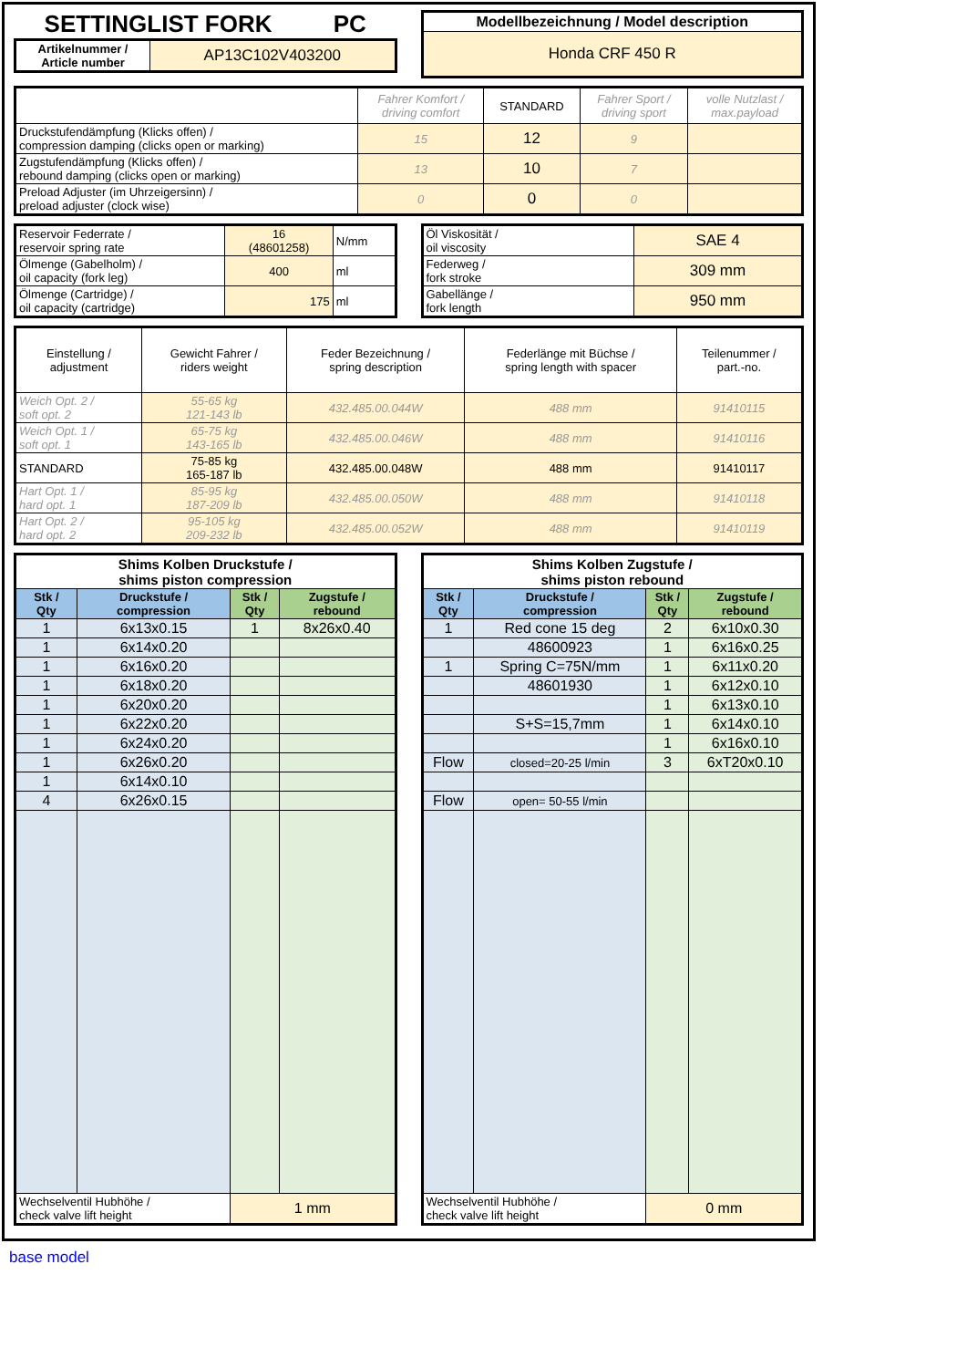SETTINGLIST FORK PC
| Artikelnummer / Article number | AP13C102V403200 |
| Modellbezeichnung / Model description |
| Honda CRF 450 R |
| | Fahrer Komfort / driving comfort | STANDARD | Fahrer Sport / driving sport | volle Nutzlast / max.payload |
| Druckstufendämpfung (Klicks offen) / compression damping (clicks open or marking) | 15 | 12 | 9 | |
| Zugstufendämpfung (Klicks offen) / rebound damping (clicks open or marking) | 13 | 10 | 7 | |
| Preload Adjuster (im Uhrzeigersinn) / preload adjuster (clock wise) | 0 | 0 | 0 | |
| Reservoir Federrate / reservoir spring rate | 16 (48601258) | N/mm |
| Ölmenge (Gabelholm) / oil capacity (fork leg) | 400 | ml |
| Ölmenge (Cartridge) / oil capacity (cartridge) | 175 | ml |
| Öl Viskosität / oil viscosity | SAE 4 |
| Federweg / fork stroke | 309 mm |
| Gabellänge / fork length | 950 mm |
| Einstellung / adjustment | Gewicht Fahrer / riders weight | Feder Bezeichnung / spring description | Federlänge mit Büchse / spring length with spacer | Teilenummer / part.-no. |
| Weich Opt. 2 / soft opt. 2 | 55-65 kg 121-143 lb | 432.485.00.044W | 488 mm | 91410115 |
| Weich Opt. 1 / soft opt. 1 | 65-75 kg 143-165 lb | 432.485.00.046W | 488 mm | 91410116 |
| STANDARD | 75-85 kg 165-187 lb | 432.485.00.048W | 488 mm | 91410117 |
| Hart Opt. 1 / hard opt. 1 | 85-95 kg 187-209 lb | 432.485.00.050W | 488 mm | 91410118 |
| Hart Opt. 2 / hard opt. 2 | 95-105 kg 209-232 lb | 432.485.00.052W | 488 mm | 91410119 |
| Shims Kolben Druckstufe / shims piston compression | | | |
| --- | --- | --- | --- |
| Stk / Qty | Druckstufe / compression | Stk / Qty | Zugstufe / rebound |
| 1 | 6x13x0.15 | 1 | 8x26x0.40 |
| 1 | 6x14x0.20 | | |
| 1 | 6x16x0.20 | | |
| 1 | 6x18x0.20 | | |
| 1 | 6x20x0.20 | | |
| 1 | 6x22x0.20 | | |
| 1 | 6x24x0.20 | | |
| 1 | 6x26x0.20 | | |
| 1 | 6x14x0.10 | | |
| 4 | 6x26x0.15 | | |
| Wechselventil Hubhöhe / check valve lift height | | 1 mm | |
| Shims Kolben Zugstufe / shims piston rebound | | | |
| --- | --- | --- | --- |
| Stk / Qty | Druckstufe / compression | Stk / Qty | Zugstufe / rebound |
| 1 | Red cone 15 deg | 2 | 6x10x0.30 |
| | 48600923 | 1 | 6x16x0.25 |
| 1 | Spring C=75N/mm | 1 | 6x11x0.20 |
| | 48601930 | 1 | 6x12x0.10 |
| | | 1 | 6x13x0.10 |
| | S+S=15,7mm | 1 | 6x14x0.10 |
| | | 1 | 6x16x0.10 |
| Flow | closed=20-25 l/min | 3 | 6xT20x0.10 |
| Flow | open= 50-55 l/min | | |
| Wechselventil Hubhöhe / check valve lift height | | 0 mm | |
base model